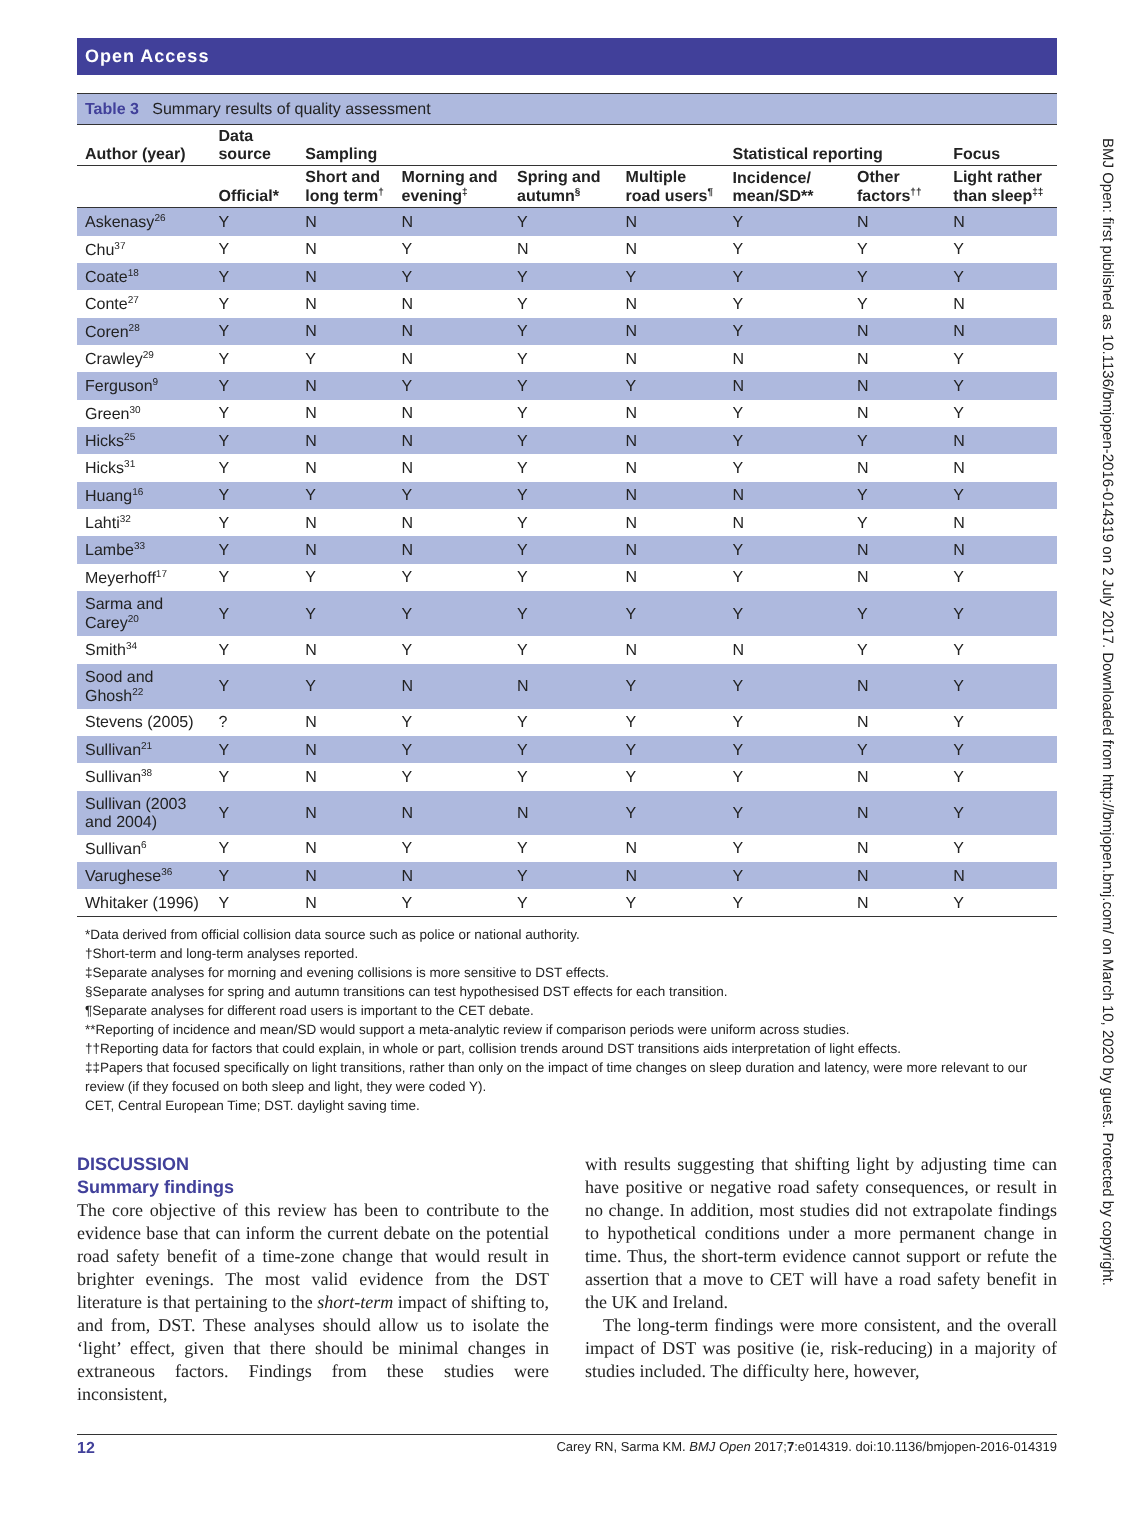BMJ Open: first published as 10.1136/bmjopen-2016-014319 on 2 July 2017. Downloaded from http://bmjopen.bmj.com/ on March 10, 2020 by guest. Protected by copyright.
Open Access
Table 3 Summary results of quality assessment
| Author (year) | Data source | Sampling | | | | Statistical reporting | | Focus |
| --- | --- | --- | --- | --- | --- | --- | --- | --- |
| | Official* | Short and long term<sup>†</sup> | Morning and evening<sup>‡</sup> | Spring and autumn<sup>§</sup> | Multiple road users<sup>¶</sup> | Incidence/ mean/SD** | Other factors<sup>††</sup> | Light rather than sleep<sup>‡‡</sup> |
| Askenasy<sup>26</sup> | Y | N | N | Y | N | Y | N | N |
| Chu<sup>37</sup> | Y | N | Y | N | N | Y | Y | Y |
| Coate<sup>18</sup> | Y | N | Y | Y | Y | Y | Y | Y |
| Conte<sup>27</sup> | Y | N | N | Y | N | Y | Y | N |
| Coren<sup>28</sup> | Y | N | N | Y | N | Y | N | N |
| Crawley<sup>29</sup> | Y | Y | N | Y | N | N | N | Y |
| Ferguson<sup>9</sup> | Y | N | Y | Y | Y | N | N | Y |
| Green<sup>30</sup> | Y | N | N | Y | N | Y | N | Y |
| Hicks<sup>25</sup> | Y | N | N | Y | N | Y | Y | N |
| Hicks<sup>31</sup> | Y | N | N | Y | N | Y | N | N |
| Huang<sup>16</sup> | Y | Y | Y | Y | N | N | Y | Y |
| Lahti<sup>32</sup> | Y | N | N | Y | N | N | Y | N |
| Lambe<sup>33</sup> | Y | N | N | Y | N | Y | N | N |
| Meyerhoff<sup>17</sup> | Y | Y | Y | Y | N | Y | N | Y |
| Sarma and Carey<sup>20</sup> | Y | Y | Y | Y | Y | Y | Y | Y |
| Smith<sup>34</sup> | Y | N | Y | Y | N | N | Y | Y |
| Sood and Ghosh<sup>22</sup> | Y | Y | N | N | Y | Y | N | Y |
| Stevens (2005) | ? | N | Y | Y | Y | Y | N | Y |
| Sullivan<sup>21</sup> | Y | N | Y | Y | Y | Y | Y | Y |
| Sullivan<sup>38</sup> | Y | N | Y | Y | Y | Y | N | Y |
| Sullivan (2003 and 2004) | Y | N | N | N | Y | Y | N | Y |
| Sullivan<sup>6</sup> | Y | N | Y | Y | N | Y | N | Y |
| Varughese<sup>36</sup> | Y | N | N | Y | N | Y | N | N |
| Whitaker (1996) | Y | N | Y | Y | Y | Y | N | Y |
*Data derived from official collision data source such as police or national authority.
†Short-term and long-term analyses reported.
‡Separate analyses for morning and evening collisions is more sensitive to DST effects.
§Separate analyses for spring and autumn transitions can test hypothesised DST effects for each transition.
¶Separate analyses for different road users is important to the CET debate.
**Reporting of incidence and mean/SD would support a meta-analytic review if comparison periods were uniform across studies.
††Reporting data for factors that could explain, in whole or part, collision trends around DST transitions aids interpretation of light effects.
‡‡Papers that focused specifically on light transitions, rather than only on the impact of time changes on sleep duration and latency, were more relevant to our review (if they focused on both sleep and light, they were coded Y).
CET, Central European Time; DST. daylight saving time.
DISCUSSION
Summary findings
The core objective of this review has been to contribute to the evidence base that can inform the current debate on the potential road safety benefit of a time-zone change that would result in brighter evenings. The most valid evidence from the DST literature is that pertaining to the short-term impact of shifting to, and from, DST. These analyses should allow us to isolate the ‘light’ effect, given that there should be minimal changes in extraneous factors. Findings from these studies were inconsistent,
with results suggesting that shifting light by adjusting time can have positive or negative road safety consequences, or result in no change. In addition, most studies did not extrapolate findings to hypothetical conditions under a more permanent change in time. Thus, the short-term evidence cannot support or refute the assertion that a move to CET will have a road safety benefit in the UK and Ireland.
The long-term findings were more consistent, and the overall impact of DST was positive (ie, risk-reducing) in a majority of studies included. The difficulty here, however,
12 Carey RN, Sarma KM. BMJ Open 2017;7:e014319. doi:10.1136/bmjopen-2016-014319